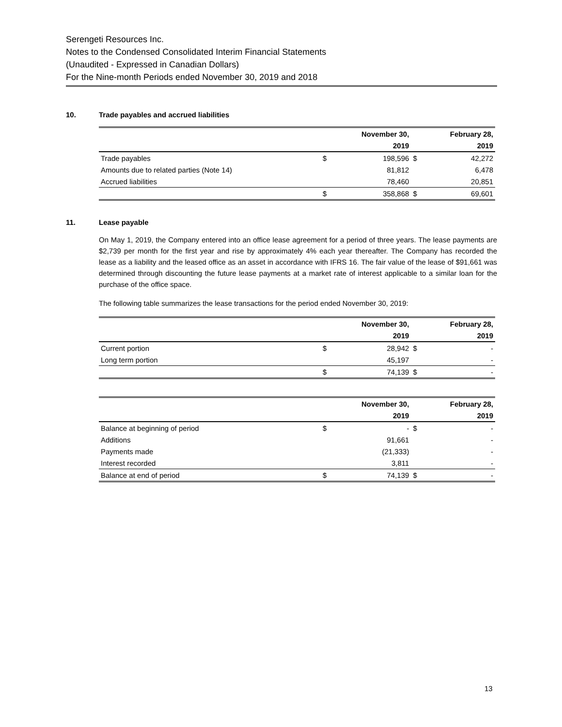Serengeti Resources Inc.
Notes to the Condensed Consolidated Interim Financial Statements
(Unaudited - Expressed in Canadian Dollars)
For the Nine-month Periods ended November 30, 2019 and 2018
10. Trade payables and accrued liabilities
| | | November 30, | | February 28, |
| --- | --- | --- | --- | --- |
| | | 2019 | | 2019 |
| Trade payables | $ | 198,596 | $ | 42,272 |
| Amounts due to related parties (Note 14) | | 81,812 | | 6,478 |
| Accrued liabilities | | 78,460 | | 20,851 |
| | $ | 358,868 | $ | 69,601 |
11. Lease payable
On May 1, 2019, the Company entered into an office lease agreement for a period of three years. The lease payments are $2,739 per month for the first year and rise by approximately 4% each year thereafter. The Company has recorded the lease as a liability and the leased office as an asset in accordance with IFRS 16. The fair value of the lease of $91,661 was determined through discounting the future lease payments at a market rate of interest applicable to a similar loan for the purchase of the office space.
The following table summarizes the lease transactions for the period ended November 30, 2019:
| | | November 30, | | February 28, |
| --- | --- | --- | --- | --- |
| | | 2019 | | 2019 |
| Current portion | $ | 28,942 | $ | - |
| Long term portion | | 45,197 | | - |
| | $ | 74,139 | $ | - |
| | | November 30, | | February 28, |
| --- | --- | --- | --- | --- |
| | | 2019 | | 2019 |
| Balance at beginning of period | $ | - | $ | - |
| Additions | | 91,661 | | - |
| Payments made | | (21,333) | | - |
| Interest recorded | | 3,811 | | - |
| Balance at end of period | $ | 74,139 | $ | - |
13